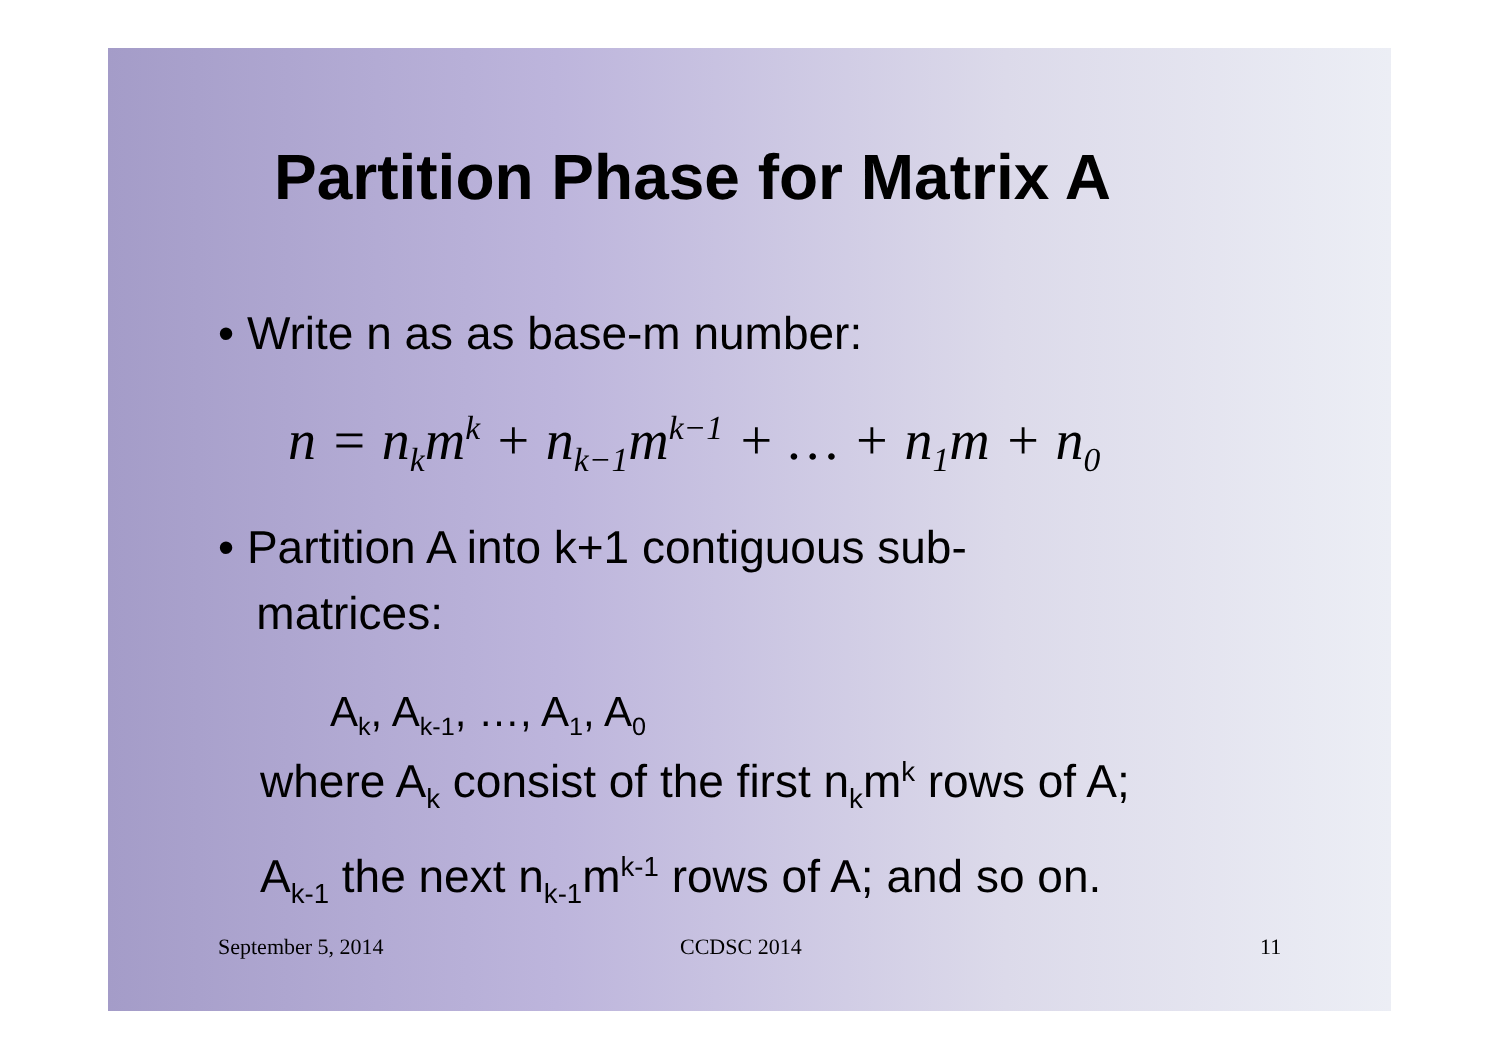Partition Phase for Matrix A
• Write n as as base-m number:
n = n<sub>k</sub>m<sup>k</sup> + n<sub>k−1</sub>m<sup>k−1</sup> + … + n<sub>1</sub>m + n<sub>0</sub>
• Partition A into k+1 contiguous sub-
matrices:
A<sub>k</sub>, A<sub>k-1</sub>, …, A<sub>1</sub>, A<sub>0</sub>
where A<sub>k</sub> consist of the first n<sub>k</sub>m<sup>k</sup> rows of A;
A<sub>k-1</sub> the next n<sub>k-1</sub>m<sup>k-1</sup> rows of A; and so on.
September 5, 2014 CCDSC 2014 11